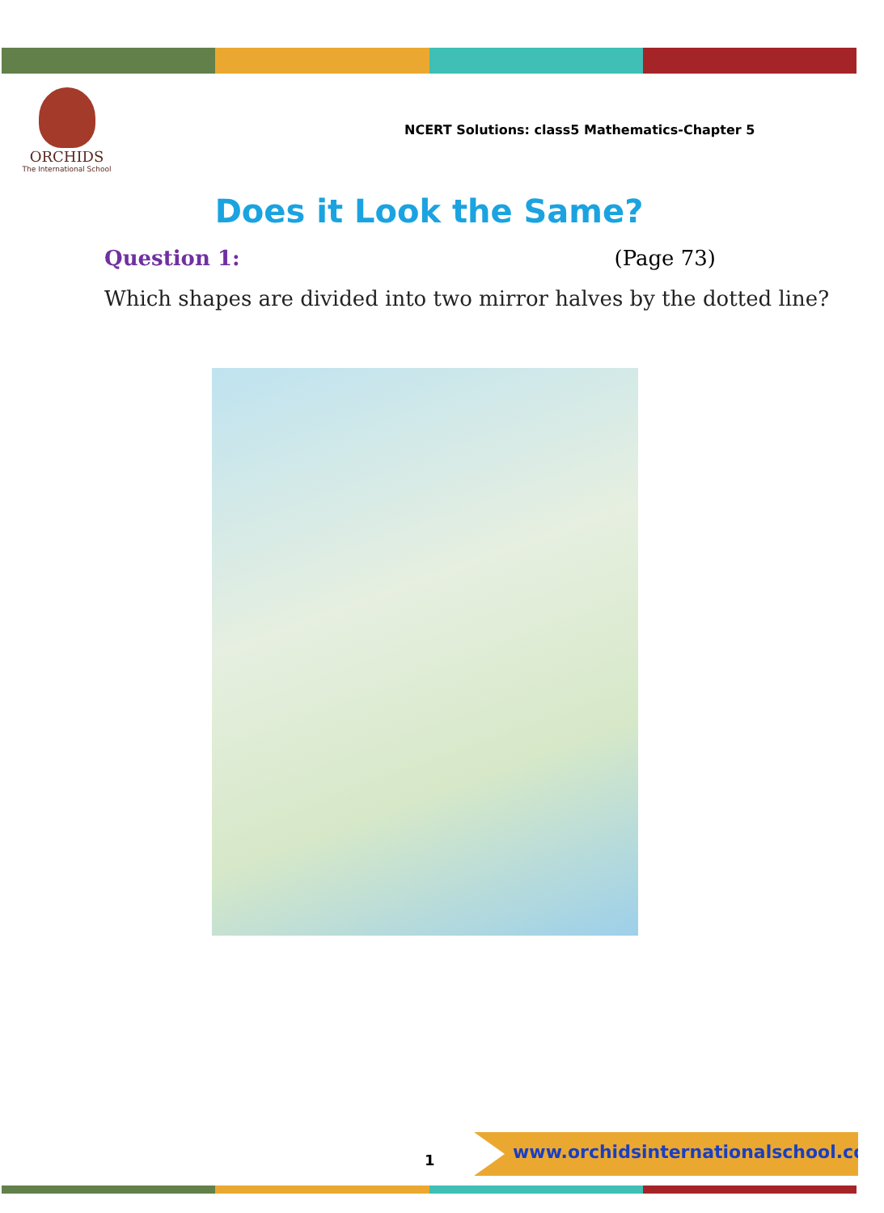ORCHIDS
The International School
NCERT Solutions: class5 Mathematics-Chapter 5
Does it Look the Same?
Question 1: (Page 73)
Which shapes are divided into two mirror halves by the dotted line?
1
www.orchidsinternationalschool.com